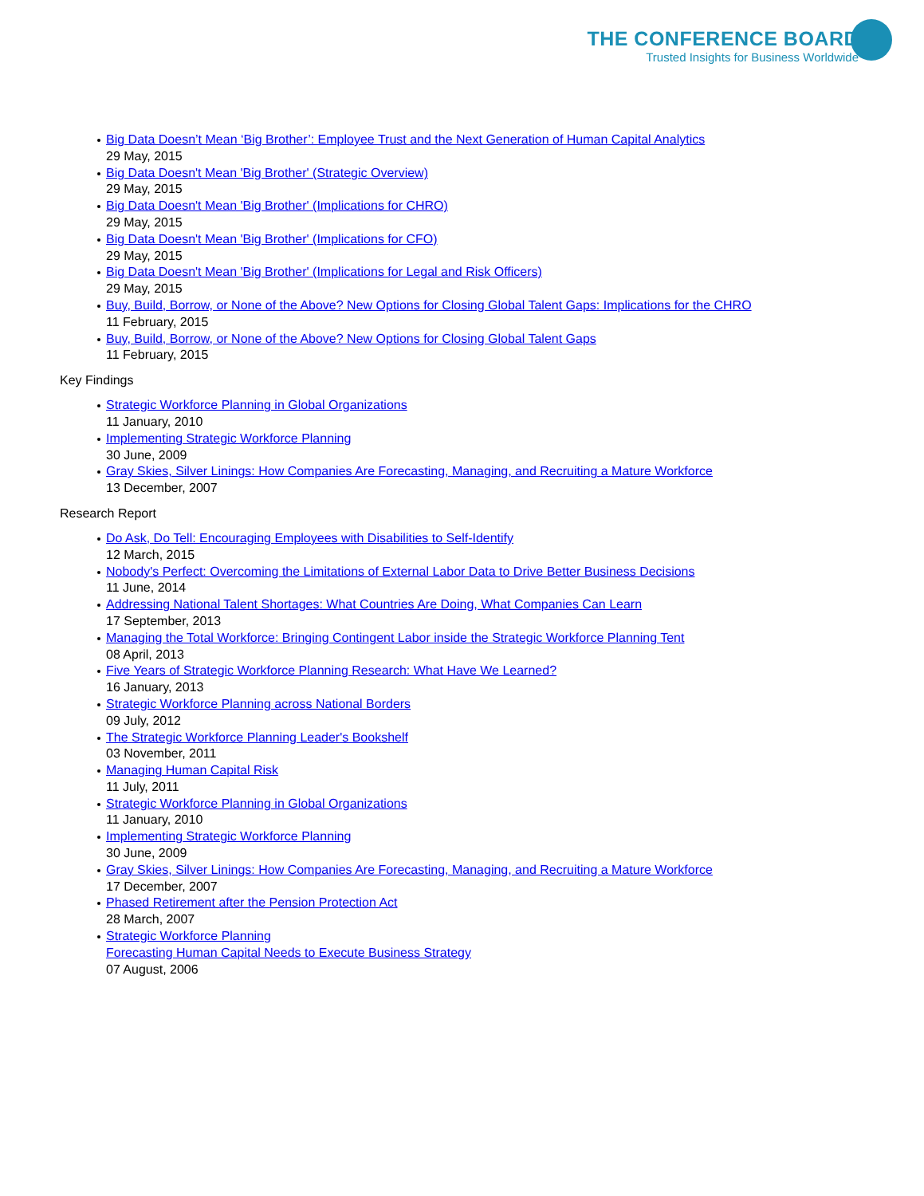THE CONFERENCE BOARD
Trusted Insights for Business Worldwide
Big Data Doesn’t Mean ‘Big Brother’: Employee Trust and the Next Generation of Human Capital Analytics
29 May, 2015
Big Data Doesn't Mean 'Big Brother' (Strategic Overview)
29 May, 2015
Big Data Doesn't Mean 'Big Brother' (Implications for CHRO)
29 May, 2015
Big Data Doesn't Mean 'Big Brother' (Implications for CFO)
29 May, 2015
Big Data Doesn't Mean 'Big Brother' (Implications for Legal and Risk Officers)
29 May, 2015
Buy, Build, Borrow, or None of the Above? New Options for Closing Global Talent Gaps: Implications for the CHRO
11 February, 2015
Buy, Build, Borrow, or None of the Above? New Options for Closing Global Talent Gaps
11 February, 2015
Key Findings
Strategic Workforce Planning in Global Organizations
11 January, 2010
Implementing Strategic Workforce Planning
30 June, 2009
Gray Skies, Silver Linings: How Companies Are Forecasting, Managing, and Recruiting a Mature Workforce
13 December, 2007
Research Report
Do Ask, Do Tell: Encouraging Employees with Disabilities to Self-Identify
12 March, 2015
Nobody's Perfect: Overcoming the Limitations of External Labor Data to Drive Better Business Decisions
11 June, 2014
Addressing National Talent Shortages: What Countries Are Doing, What Companies Can Learn
17 September, 2013
Managing the Total Workforce: Bringing Contingent Labor inside the Strategic Workforce Planning Tent
08 April, 2013
Five Years of Strategic Workforce Planning Research: What Have We Learned?
16 January, 2013
Strategic Workforce Planning across National Borders
09 July, 2012
The Strategic Workforce Planning Leader's Bookshelf
03 November, 2011
Managing Human Capital Risk
11 July, 2011
Strategic Workforce Planning in Global Organizations
11 January, 2010
Implementing Strategic Workforce Planning
30 June, 2009
Gray Skies, Silver Linings: How Companies Are Forecasting, Managing, and Recruiting a Mature Workforce
17 December, 2007
Phased Retirement after the Pension Protection Act
28 March, 2007
Strategic Workforce Planning
Forecasting Human Capital Needs to Execute Business Strategy
07 August, 2006